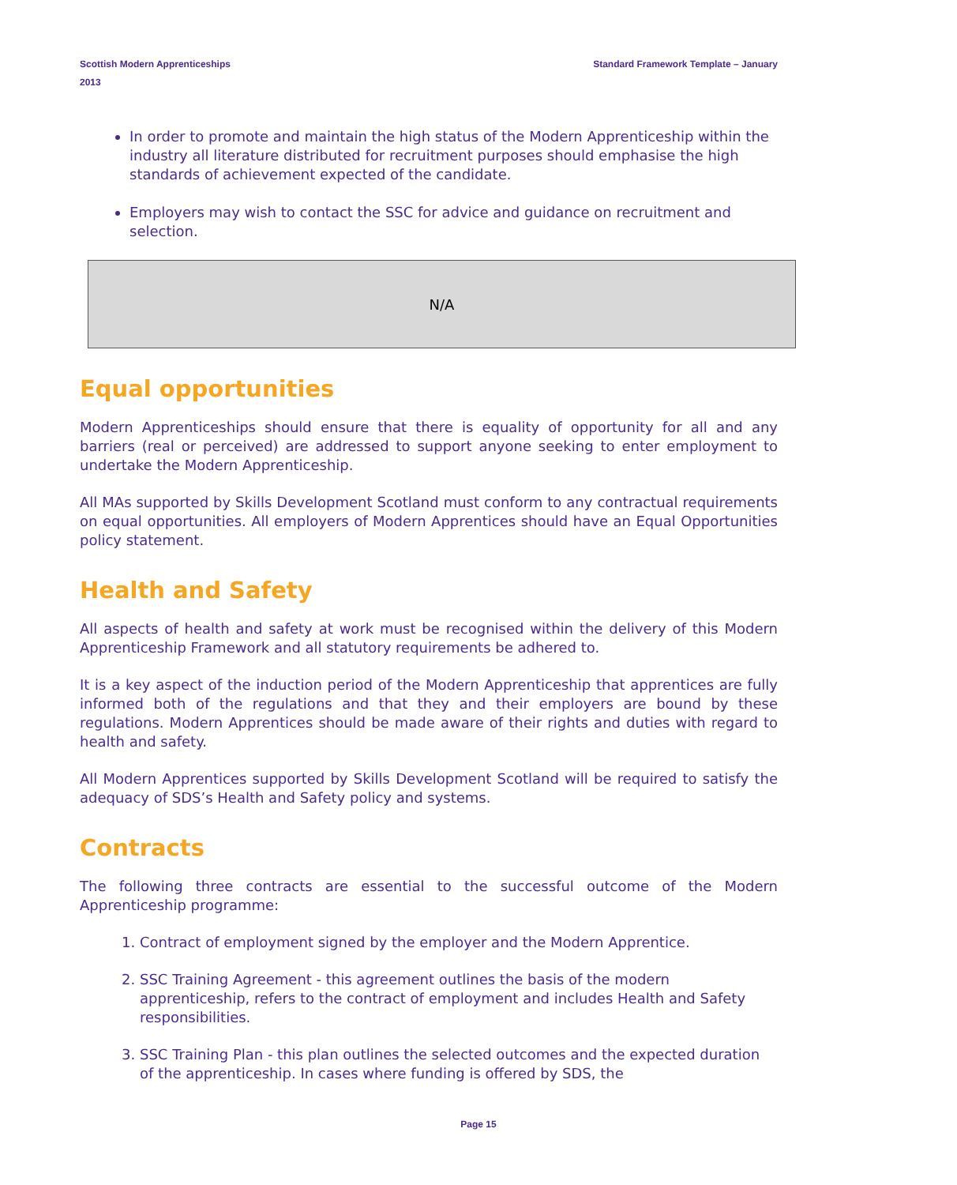Scottish Modern Apprenticeships
2013
Standard Framework Template – January
In order to promote and maintain the high status of the Modern Apprenticeship within the industry all literature distributed for recruitment purposes should emphasise the high standards of achievement expected of the candidate.
Employers may wish to contact the SSC for advice and guidance on recruitment and selection.
N/A
Equal opportunities
Modern Apprenticeships should ensure that there is equality of opportunity for all and any barriers (real or perceived) are addressed to support anyone seeking to enter employment to undertake the Modern Apprenticeship.
All MAs supported by Skills Development Scotland must conform to any contractual requirements on equal opportunities. All employers of Modern Apprentices should have an Equal Opportunities policy statement.
Health and Safety
All aspects of health and safety at work must be recognised within the delivery of this Modern Apprenticeship Framework and all statutory requirements be adhered to.
It is a key aspect of the induction period of the Modern Apprenticeship that apprentices are fully informed both of the regulations and that they and their employers are bound by these regulations. Modern Apprentices should be made aware of their rights and duties with regard to health and safety.
All Modern Apprentices supported by Skills Development Scotland will be required to satisfy the adequacy of SDS’s Health and Safety policy and systems.
Contracts
The following three contracts are essential to the successful outcome of the Modern Apprenticeship programme:
1. Contract of employment signed by the employer and the Modern Apprentice.
2. SSC Training Agreement - this agreement outlines the basis of the modern apprenticeship, refers to the contract of employment and includes Health and Safety responsibilities.
3. SSC Training Plan - this plan outlines the selected outcomes and the expected duration of the apprenticeship. In cases where funding is offered by SDS, the
Page 15